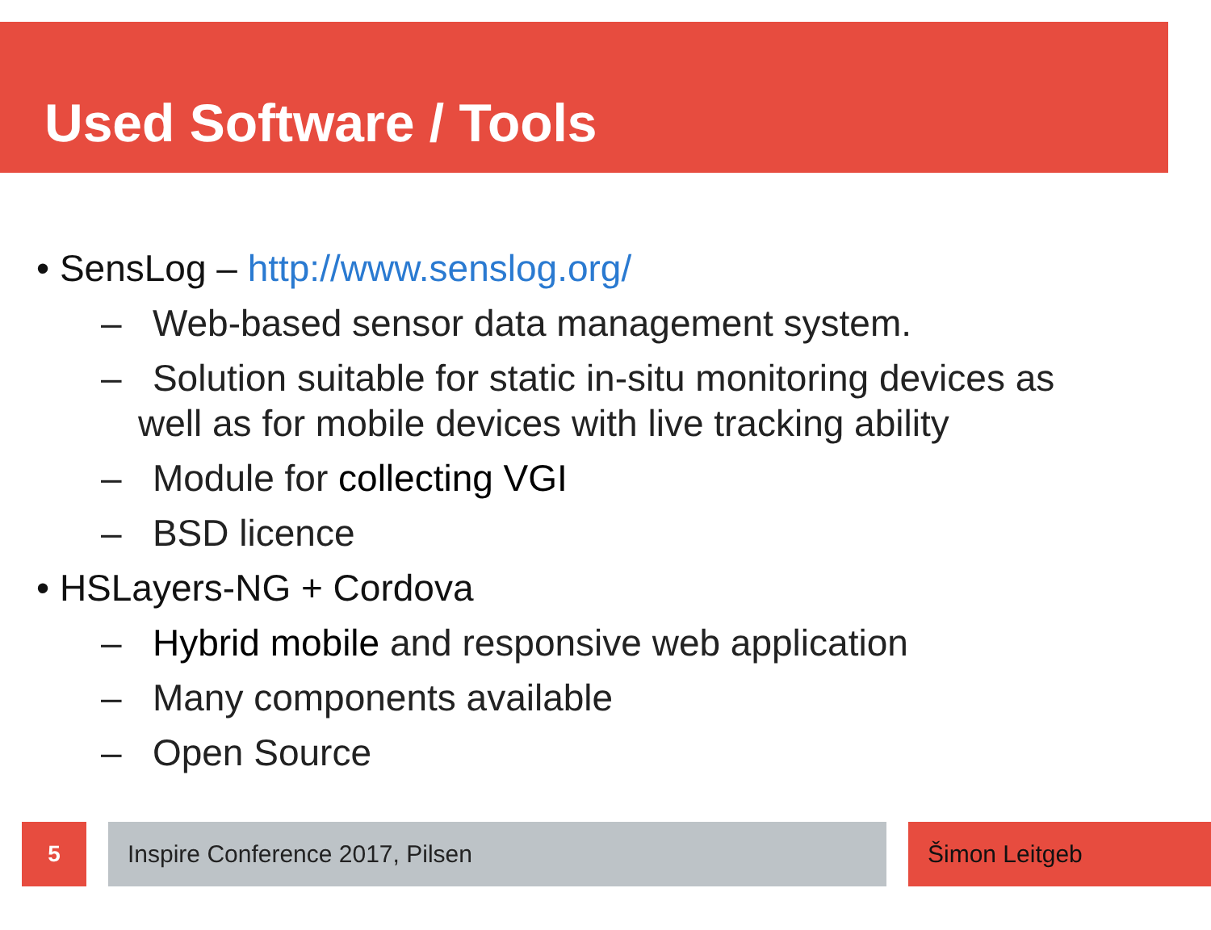Used Software / Tools
• SensLog – http://www.senslog.org/
– Web-based sensor data management system.
– Solution suitable for static in-situ monitoring devices as well as for mobile devices with live tracking ability
– Module for collecting VGI
– BSD licence
• HSLayers-NG + Cordova
– Hybrid mobile and responsive web application
– Many components available
– Open Source
5 Inspire Conference 2017, Pilsen Šimon Leitgeb